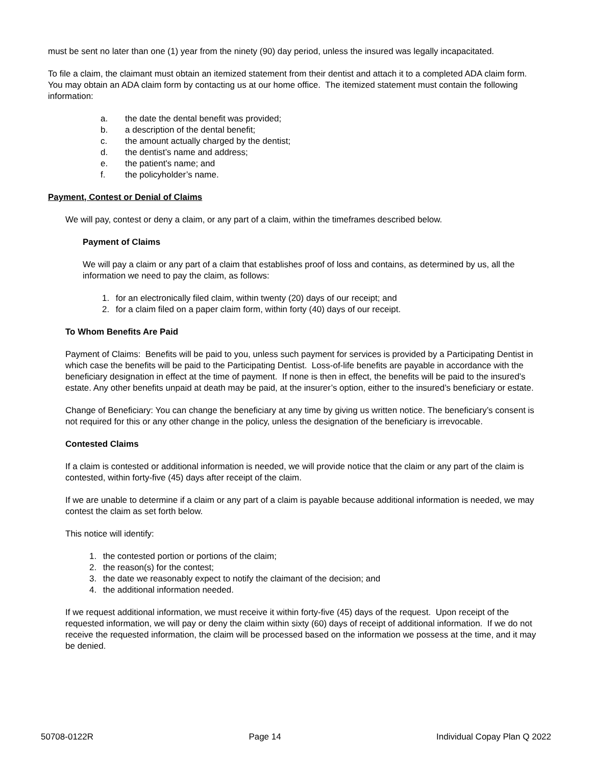must be sent no later than one (1) year from the ninety (90) day period, unless the insured was legally incapacitated.
To file a claim, the claimant must obtain an itemized statement from their dentist and attach it to a completed ADA claim form. You may obtain an ADA claim form by contacting us at our home office. The itemized statement must contain the following information:
a. the date the dental benefit was provided;
b. a description of the dental benefit;
c. the amount actually charged by the dentist;
d. the dentist’s name and address;
e. the patient's name; and
f. the policyholder’s name.
Payment, Contest or Denial of Claims
We will pay, contest or deny a claim, or any part of a claim, within the timeframes described below.
Payment of Claims
We will pay a claim or any part of a claim that establishes proof of loss and contains, as determined by us, all the information we need to pay the claim, as follows:
1. for an electronically filed claim, within twenty (20) days of our receipt; and
2. for a claim filed on a paper claim form, within forty (40) days of our receipt.
To Whom Benefits Are Paid
Payment of Claims: Benefits will be paid to you, unless such payment for services is provided by a Participating Dentist in which case the benefits will be paid to the Participating Dentist. Loss-of-life benefits are payable in accordance with the beneficiary designation in effect at the time of payment. If none is then in effect, the benefits will be paid to the insured’s estate. Any other benefits unpaid at death may be paid, at the insurer’s option, either to the insured’s beneficiary or estate.
Change of Beneficiary: You can change the beneficiary at any time by giving us written notice. The beneficiary’s consent is not required for this or any other change in the policy, unless the designation of the beneficiary is irrevocable.
Contested Claims
If a claim is contested or additional information is needed, we will provide notice that the claim or any part of the claim is contested, within forty-five (45) days after receipt of the claim.
If we are unable to determine if a claim or any part of a claim is payable because additional information is needed, we may contest the claim as set forth below.
This notice will identify:
1. the contested portion or portions of the claim;
2. the reason(s) for the contest;
3. the date we reasonably expect to notify the claimant of the decision; and
4. the additional information needed.
If we request additional information, we must receive it within forty-five (45) days of the request. Upon receipt of the requested information, we will pay or deny the claim within sixty (60) days of receipt of additional information. If we do not receive the requested information, the claim will be processed based on the information we possess at the time, and it may be denied.
50708-0122R Page 14 Individual Copay Plan Q 2022